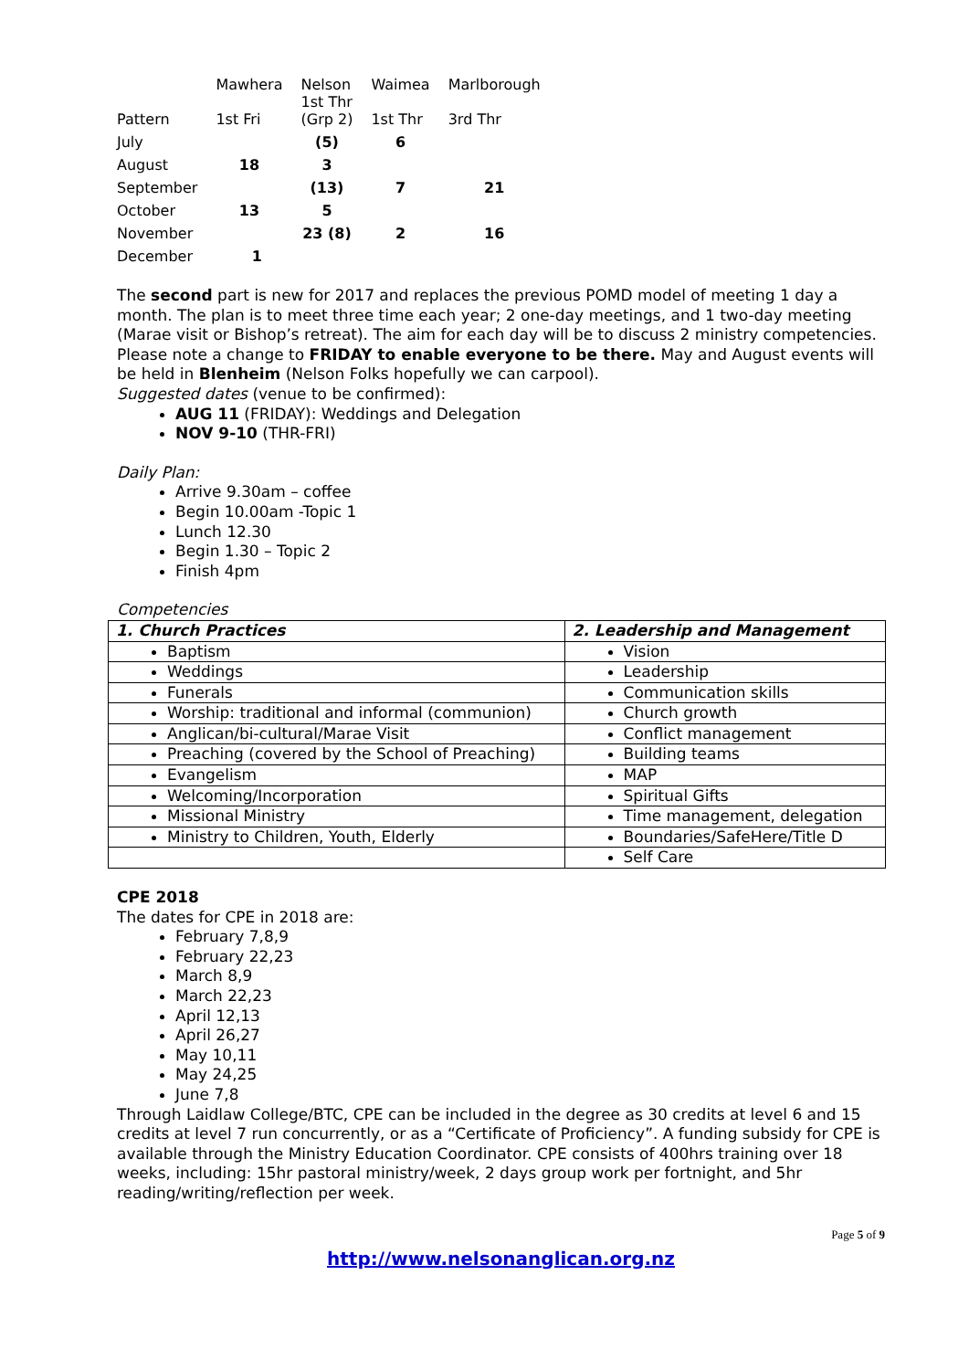| Pattern | Mawhera 1st Fri | Nelson 1st Thr (Grp 2) | Waimea 1st Thr | Marlborough 3rd Thr |
| July | | (5) | 6 | |
| August | 18 | 3 | | |
| September | | (13) | 7 | 21 |
| October | 13 | 5 | | |
| November | | 23 (8) | 2 | 16 |
| December | 1 | | | |
The second part is new for 2017 and replaces the previous POMD model of meeting 1 day a month. The plan is to meet three time each year; 2 one-day meetings, and 1 two-day meeting (Marae visit or Bishop’s retreat). The aim for each day will be to discuss 2 ministry competencies. Please note a change to FRIDAY to enable everyone to be there. May and August events will be held in Blenheim (Nelson Folks hopefully we can carpool).
Suggested dates (venue to be confirmed):
AUG 11 (FRIDAY): Weddings and Delegation
NOV 9-10 (THR-FRI)
Daily Plan:
Arrive 9.30am – coffee
Begin 10.00am -Topic 1
Lunch 12.30
Begin 1.30 – Topic 2
Finish 4pm
Competencies
| 1. Church Practices | 2. Leadership and Management |
| --- | --- |
| Baptism | Vision |
| Weddings | Leadership |
| Funerals | Communication skills |
| Worship: traditional and informal (communion) | Church growth |
| Anglican/bi-cultural/Marae Visit | Conflict management |
| Preaching (covered by the School of Preaching) | Building teams |
| Evangelism | MAP |
| Welcoming/Incorporation | Spiritual Gifts |
| Missional Ministry | Time management, delegation |
| Ministry to Children, Youth, Elderly | Boundaries/SafeHere/Title D |
| | Self Care |
CPE 2018
The dates for CPE in 2018 are:
February 7,8,9
February 22,23
March 8,9
March 22,23
April 12,13
April 26,27
May 10,11
May 24,25
June 7,8
Through Laidlaw College/BTC, CPE can be included in the degree as 30 credits at level 6 and 15 credits at level 7 run concurrently, or as a “Certificate of Proficiency”. A funding subsidy for CPE is available through the Ministry Education Coordinator. CPE consists of 400hrs training over 18 weeks, including: 15hr pastoral ministry/week, 2 days group work per fortnight, and 5hr reading/writing/reflection per week.
Page 5 of 9
http://www.nelsonanglican.org.nz